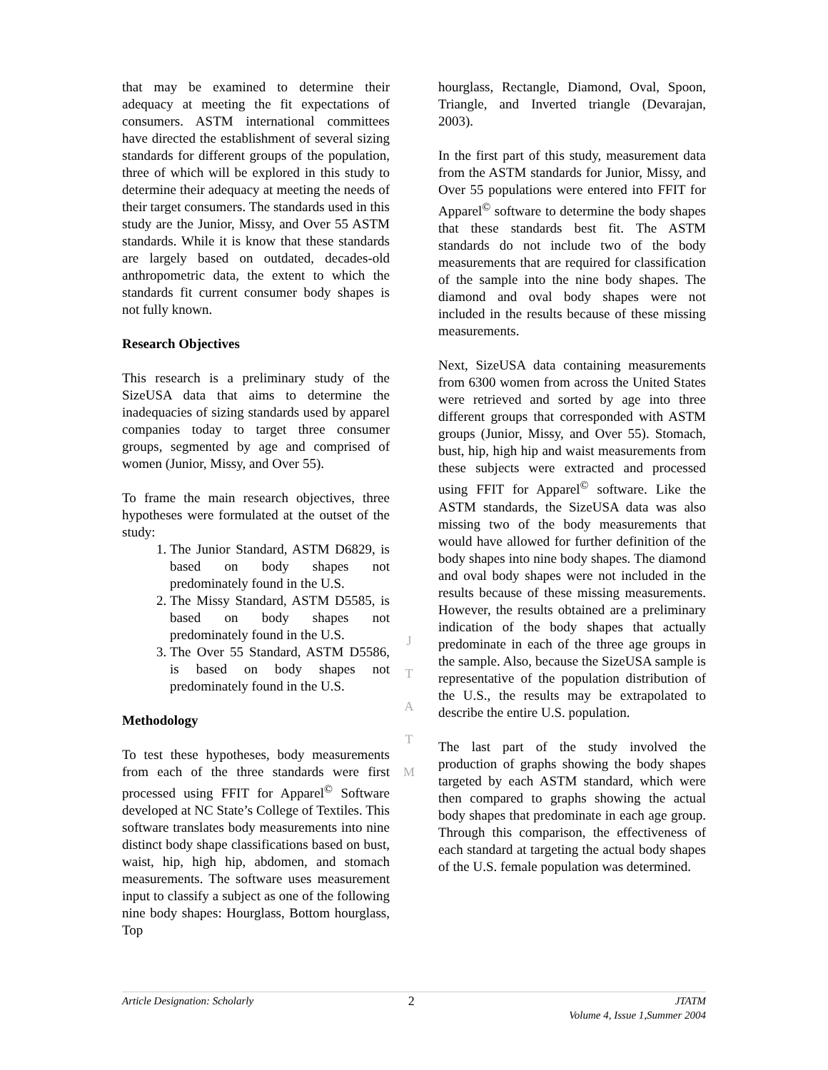that may be examined to determine their adequacy at meeting the fit expectations of consumers. ASTM international committees have directed the establishment of several sizing standards for different groups of the population, three of which will be explored in this study to determine their adequacy at meeting the needs of their target consumers. The standards used in this study are the Junior, Missy, and Over 55 ASTM standards. While it is know that these standards are largely based on outdated, decades-old anthropometric data, the extent to which the standards fit current consumer body shapes is not fully known.
Research Objectives
This research is a preliminary study of the SizeUSA data that aims to determine the inadequacies of sizing standards used by apparel companies today to target three consumer groups, segmented by age and comprised of women (Junior, Missy, and Over 55).
To frame the main research objectives, three hypotheses were formulated at the outset of the study:
1. The Junior Standard, ASTM D6829, is based on body shapes not predominately found in the U.S.
2. The Missy Standard, ASTM D5585, is based on body shapes not predominately found in the U.S.
3. The Over 55 Standard, ASTM D5586, is based on body shapes not predominately found in the U.S.
Methodology
To test these hypotheses, body measurements from each of the three standards were first processed using FFIT for Apparel<sup>©</sup> Software developed at NC State’s College of Textiles. This software translates body measurements into nine distinct body shape classifications based on bust, waist, hip, high hip, abdomen, and stomach measurements. The software uses measurement input to classify a subject as one of the following nine body shapes: Hourglass, Bottom hourglass, Top
hourglass, Rectangle, Diamond, Oval, Spoon, Triangle, and Inverted triangle (Devarajan, 2003).
In the first part of this study, measurement data from the ASTM standards for Junior, Missy, and Over 55 populations were entered into FFIT for Apparel<sup>©</sup> software to determine the body shapes that these standards best fit. The ASTM standards do not include two of the body measurements that are required for classification of the sample into the nine body shapes. The diamond and oval body shapes were not included in the results because of these missing measurements.
Next, SizeUSA data containing measurements from 6300 women from across the United States were retrieved and sorted by age into three different groups that corresponded with ASTM groups (Junior, Missy, and Over 55). Stomach, bust, hip, high hip and waist measurements from these subjects were extracted and processed using FFIT for Apparel<sup>©</sup> software. Like the ASTM standards, the SizeUSA data was also missing two of the body measurements that would have allowed for further definition of the body shapes into nine body shapes. The diamond and oval body shapes were not included in the results because of these missing measurements. However, the results obtained are a preliminary indication of the body shapes that actually predominate in each of the three age groups in the sample. Also, because the SizeUSA sample is representative of the population distribution of the U.S., the results may be extrapolated to describe the entire U.S. population.
The last part of the study involved the production of graphs showing the body shapes targeted by each ASTM standard, which were then compared to graphs showing the actual body shapes that predominate in each age group. Through this comparison, the effectiveness of each standard at targeting the actual body shapes of the U.S. female population was determined.
J
T
A
T
M
Article Designation: Scholarly 2 JTATM
Volume 4, Issue 1,Summer 2004